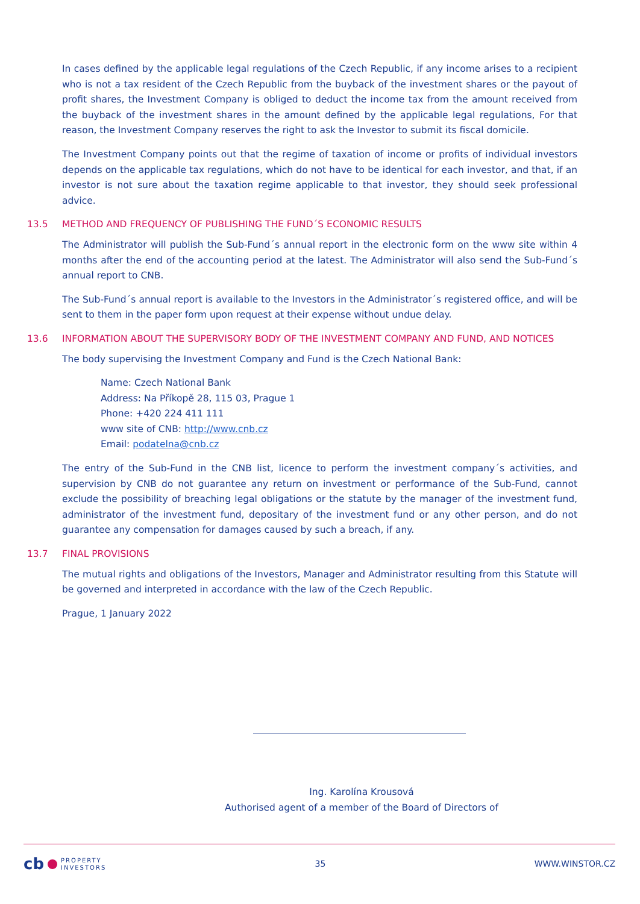In cases defined by the applicable legal regulations of the Czech Republic, if any income arises to a recipient who is not a tax resident of the Czech Republic from the buyback of the investment shares or the payout of profit shares, the Investment Company is obliged to deduct the income tax from the amount received from the buyback of the investment shares in the amount defined by the applicable legal regulations, For that reason, the Investment Company reserves the right to ask the Investor to submit its fiscal domicile.
The Investment Company points out that the regime of taxation of income or profits of individual investors depends on the applicable tax regulations, which do not have to be identical for each investor, and that, if an investor is not sure about the taxation regime applicable to that investor, they should seek professional advice.
13.5 METHOD AND FREQUENCY OF PUBLISHING THE FUND´S ECONOMIC RESULTS
The Administrator will publish the Sub-Fund´s annual report in the electronic form on the www site within 4 months after the end of the accounting period at the latest. The Administrator will also send the Sub-Fund´s annual report to CNB.
The Sub-Fund´s annual report is available to the Investors in the Administrator´s registered office, and will be sent to them in the paper form upon request at their expense without undue delay.
13.6 INFORMATION ABOUT THE SUPERVISORY BODY OF THE INVESTMENT COMPANY AND FUND, AND NOTICES
The body supervising the Investment Company and Fund is the Czech National Bank:
Name: Czech National Bank
Address: Na Příkopě 28, 115 03, Prague 1
Phone: +420 224 411 111
www site of CNB: http://www.cnb.cz
Email: podatelna@cnb.cz
The entry of the Sub-Fund in the CNB list, licence to perform the investment company´s activities, and supervision by CNB do not guarantee any return on investment or performance of the Sub-Fund, cannot exclude the possibility of breaching legal obligations or the statute by the manager of the investment fund, administrator of the investment fund, depositary of the investment fund or any other person, and do not guarantee any compensation for damages caused by such a breach, if any.
13.7 FINAL PROVISIONS
The mutual rights and obligations of the Investors, Manager and Administrator resulting from this Statute will be governed and interpreted in accordance with the law of the Czech Republic.
Prague, 1 January 2022
Ing. Karolína Krousová
Authorised agent of a member of the Board of Directors of
cb PROPERTY
INVESTORS
35 WWW.WINSTOR.CZ